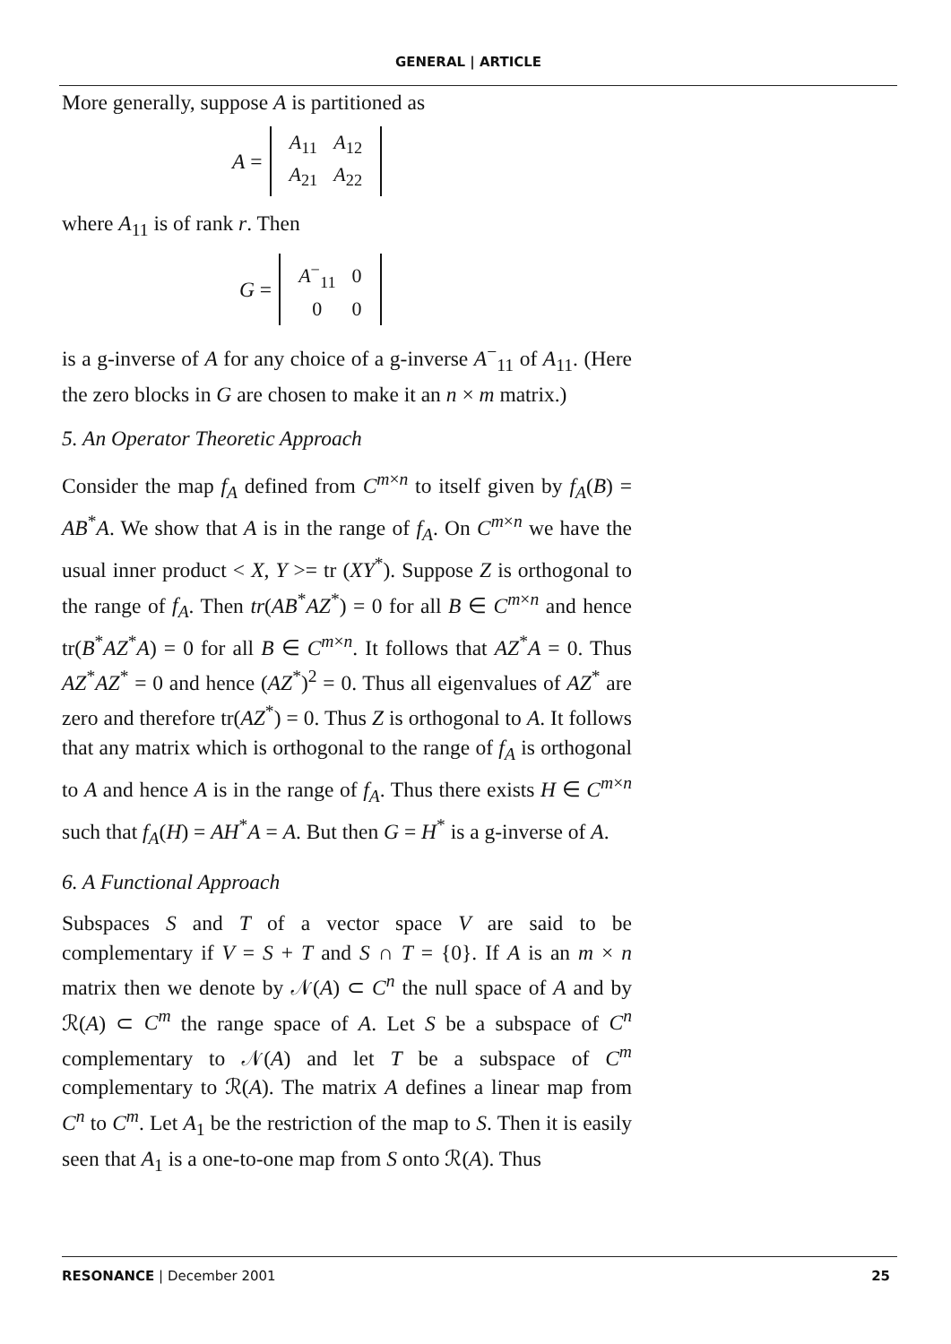GENERAL | ARTICLE
More generally, suppose A is partitioned as
A =
| A<sub>11</sub> | A<sub>12</sub> |
| A<sub>21</sub> | A<sub>22</sub> |
where A<sub>11</sub> is of rank r. Then
G =
| A<sup>−</sup><sub>11</sub> | 0 |
| 0 | 0 |
is a g-inverse of A for any choice of a g-inverse A<sup>−</sup><sub>11</sub> of A<sub>11</sub>. (Here the zero blocks in G are chosen to make it an n × m matrix.)
5. An Operator Theoretic Approach
Consider the map f<sub>A</sub> defined from C<sup>m×n</sup> to itself given by f<sub>A</sub>(B) = AB<sup>*</sup>A. We show that A is in the range of f<sub>A</sub>. On C<sup>m×n</sup> we have the usual inner product < X, Y >= tr (XY<sup>*</sup>). Suppose Z is orthogonal to the range of f<sub>A</sub>. Then tr(AB<sup>*</sup>AZ<sup>*</sup>) = 0 for all B ∈ C<sup>m×n</sup> and hence tr(B<sup>*</sup>AZ<sup>*</sup>A) = 0 for all B ∈ C<sup>m×n</sup>. It follows that AZ<sup>*</sup>A = 0. Thus AZ<sup>*</sup>AZ<sup>*</sup> = 0 and hence (AZ<sup>*</sup>)<sup>2</sup> = 0. Thus all eigenvalues of AZ<sup>*</sup> are zero and therefore tr(AZ<sup>*</sup>) = 0. Thus Z is orthogonal to A. It follows that any matrix which is orthogonal to the range of f<sub>A</sub> is orthogonal to A and hence A is in the range of f<sub>A</sub>. Thus there exists H ∈ C<sup>m×n</sup> such that f<sub>A</sub>(H) = AH<sup>*</sup>A = A. But then G = H<sup>*</sup> is a g-inverse of A.
6. A Functional Approach
Subspaces S and T of a vector space V are said to be complementary if V = S + T and S ∩ T = {0}. If A is an m × n matrix then we denote by 𝒩(A) ⊂ C<sup>n</sup> the null space of A and by ℛ(A) ⊂ C<sup>m</sup> the range space of A. Let S be a subspace of C<sup>n</sup> complementary to 𝒩(A) and let T be a subspace of C<sup>m</sup> complementary to ℛ(A). The matrix A defines a linear map from C<sup>n</sup> to C<sup>m</sup>. Let A<sub>1</sub> be the restriction of the map to S. Then it is easily seen that A<sub>1</sub> is a one-to-one map from S onto ℛ(A). Thus
RESONANCE | December 2001 25